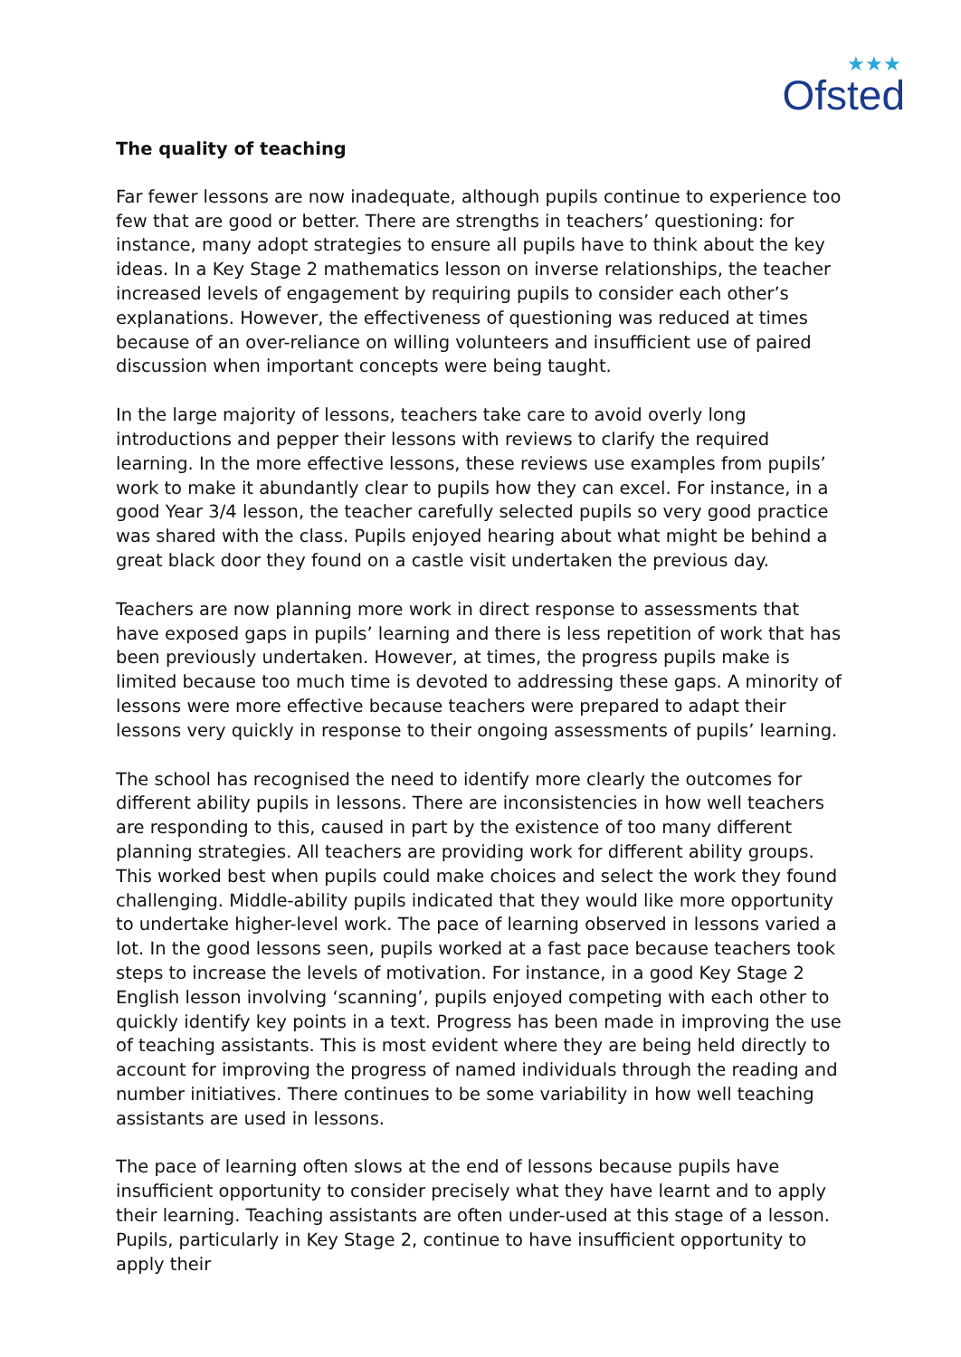★★★
Ofsted
The quality of teaching
Far fewer lessons are now inadequate, although pupils continue to experience too few that are good or better. There are strengths in teachers’ questioning: for instance, many adopt strategies to ensure all pupils have to think about the key ideas. In a Key Stage 2 mathematics lesson on inverse relationships, the teacher increased levels of engagement by requiring pupils to consider each other’s explanations. However, the effectiveness of questioning was reduced at times because of an over-reliance on willing volunteers and insufficient use of paired discussion when important concepts were being taught.
In the large majority of lessons, teachers take care to avoid overly long introductions and pepper their lessons with reviews to clarify the required learning. In the more effective lessons, these reviews use examples from pupils’ work to make it abundantly clear to pupils how they can excel. For instance, in a good Year 3/4 lesson, the teacher carefully selected pupils so very good practice was shared with the class. Pupils enjoyed hearing about what might be behind a great black door they found on a castle visit undertaken the previous day.
Teachers are now planning more work in direct response to assessments that have exposed gaps in pupils’ learning and there is less repetition of work that has been previously undertaken. However, at times, the progress pupils make is limited because too much time is devoted to addressing these gaps. A minority of lessons were more effective because teachers were prepared to adapt their lessons very quickly in response to their ongoing assessments of pupils’ learning.
The school has recognised the need to identify more clearly the outcomes for different ability pupils in lessons. There are inconsistencies in how well teachers are responding to this, caused in part by the existence of too many different planning strategies. All teachers are providing work for different ability groups. This worked best when pupils could make choices and select the work they found challenging. Middle-ability pupils indicated that they would like more opportunity to undertake higher-level work. The pace of learning observed in lessons varied a lot. In the good lessons seen, pupils worked at a fast pace because teachers took steps to increase the levels of motivation. For instance, in a good Key Stage 2 English lesson involving ‘scanning’, pupils enjoyed competing with each other to quickly identify key points in a text. Progress has been made in improving the use of teaching assistants. This is most evident where they are being held directly to account for improving the progress of named individuals through the reading and number initiatives. There continues to be some variability in how well teaching assistants are used in lessons.
The pace of learning often slows at the end of lessons because pupils have insufficient opportunity to consider precisely what they have learnt and to apply their learning. Teaching assistants are often under-used at this stage of a lesson. Pupils, particularly in Key Stage 2, continue to have insufficient opportunity to apply their